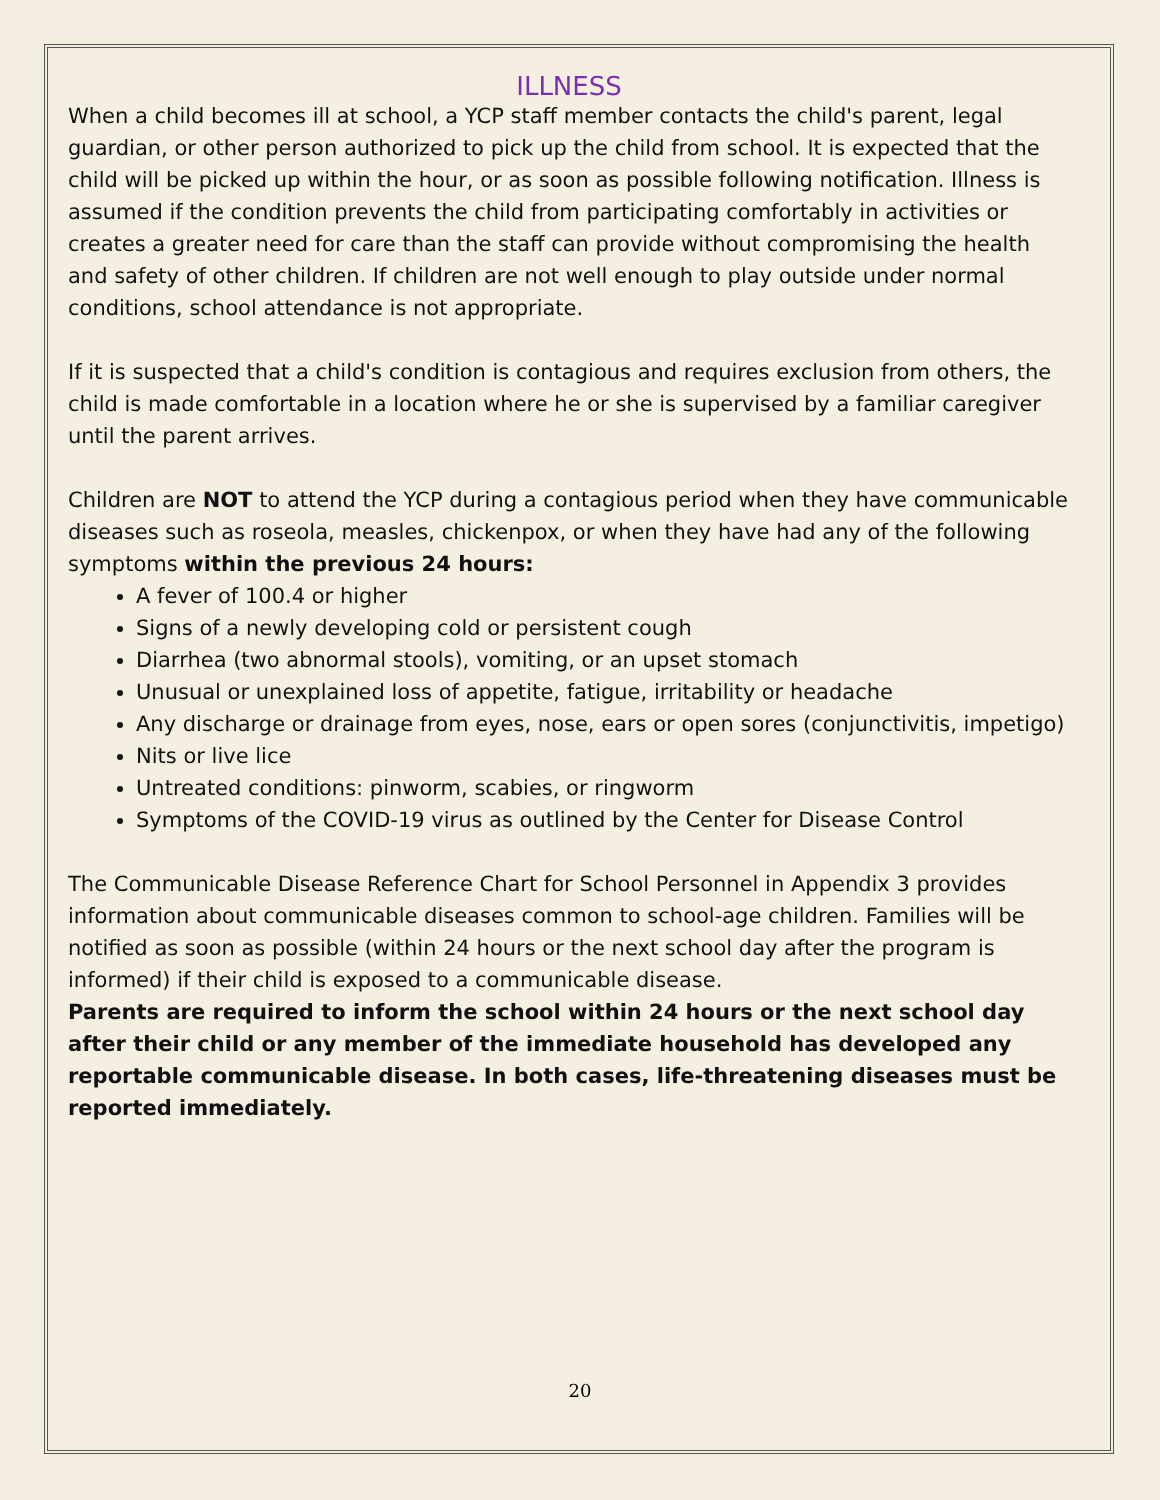ILLNESS
When a child becomes ill at school, a YCP staff member contacts the child's parent, legal guardian, or other person authorized to pick up the child from school. It is expected that the child will be picked up within the hour, or as soon as possible following notification. Illness is assumed if the condition prevents the child from participating comfortably in activities or creates a greater need for care than the staff can provide without compromising the health and safety of other children. If children are not well enough to play outside under normal conditions, school attendance is not appropriate.
If it is suspected that a child's condition is contagious and requires exclusion from others, the child is made comfortable in a location where he or she is supervised by a familiar caregiver until the parent arrives.
Children are NOT to attend the YCP during a contagious period when they have communicable diseases such as roseola, measles, chickenpox, or when they have had any of the following symptoms within the previous 24 hours:
A fever of 100.4 or higher
Signs of a newly developing cold or persistent cough
Diarrhea (two abnormal stools), vomiting, or an upset stomach
Unusual or unexplained loss of appetite, fatigue, irritability or headache
Any discharge or drainage from eyes, nose, ears or open sores (conjunctivitis, impetigo)
Nits or live lice
Untreated conditions: pinworm, scabies, or ringworm
Symptoms of the COVID-19 virus as outlined by the Center for Disease Control
The Communicable Disease Reference Chart for School Personnel in Appendix 3 provides information about communicable diseases common to school-age children. Families will be notified as soon as possible (within 24 hours or the next school day after the program is informed) if their child is exposed to a communicable disease.
Parents are required to inform the school within 24 hours or the next school day after their child or any member of the immediate household has developed any reportable communicable disease. In both cases, life-threatening diseases must be reported immediately.
20